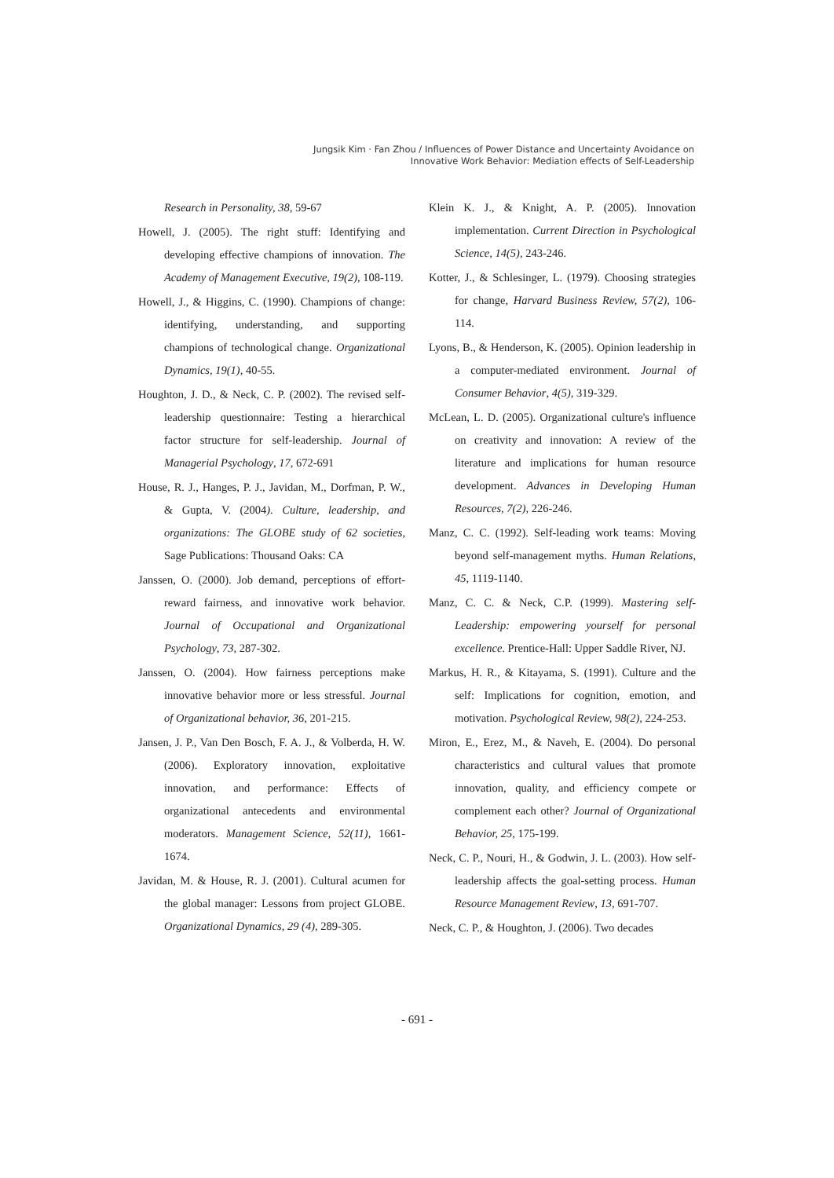Jungsik Kim · Fan Zhou / Influences of Power Distance and Uncertainty Avoidance on
Innovative Work Behavior: Mediation effects of Self-Leadership
Research in Personality, 38, 59-67
Howell, J. (2005). The right stuff: Identifying and developing effective champions of innovation. The Academy of Management Executive, 19(2), 108-119.
Howell, J., & Higgins, C. (1990). Champions of change: identifying, understanding, and supporting champions of technological change. Organizational Dynamics, 19(1), 40-55.
Houghton, J. D., & Neck, C. P. (2002). The revised self-leadership questionnaire: Testing a hierarchical factor structure for self-leadership. Journal of Managerial Psychology, 17, 672-691
House, R. J., Hanges, P. J., Javidan, M., Dorfman, P. W., & Gupta, V. (2004). Culture, leadership, and organizations: The GLOBE study of 62 societies, Sage Publications: Thousand Oaks: CA
Janssen, O. (2000). Job demand, perceptions of effort-reward fairness, and innovative work behavior. Journal of Occupational and Organizational Psychology, 73, 287-302.
Janssen, O. (2004). How fairness perceptions make innovative behavior more or less stressful. Journal of Organizational behavior, 36, 201-215.
Jansen, J. P., Van Den Bosch, F. A. J., & Volberda, H. W. (2006). Exploratory innovation, exploitative innovation, and performance: Effects of organizational antecedents and environmental moderators. Management Science, 52(11), 1661-1674.
Javidan, M. & House, R. J. (2001). Cultural acumen for the global manager: Lessons from project GLOBE. Organizational Dynamics, 29 (4), 289-305.
Klein K. J., & Knight, A. P. (2005). Innovation implementation. Current Direction in Psychological Science, 14(5), 243-246.
Kotter, J., & Schlesinger, L. (1979). Choosing strategies for change, Harvard Business Review, 57(2), 106-114.
Lyons, B., & Henderson, K. (2005). Opinion leadership in a computer-mediated environment. Journal of Consumer Behavior, 4(5), 319-329.
McLean, L. D. (2005). Organizational culture's influence on creativity and innovation: A review of the literature and implications for human resource development. Advances in Developing Human Resources, 7(2), 226-246.
Manz, C. C. (1992). Self-leading work teams: Moving beyond self-management myths. Human Relations, 45, 1119-1140.
Manz, C. C. & Neck, C.P. (1999). Mastering self-Leadership: empowering yourself for personal excellence. Prentice-Hall: Upper Saddle River, NJ.
Markus, H. R., & Kitayama, S. (1991). Culture and the self: Implications for cognition, emotion, and motivation. Psychological Review, 98(2), 224-253.
Miron, E., Erez, M., & Naveh, E. (2004). Do personal characteristics and cultural values that promote innovation, quality, and efficiency compete or complement each other? Journal of Organizational Behavior, 25, 175-199.
Neck, C. P., Nouri, H., & Godwin, J. L. (2003). How self-leadership affects the goal-setting process. Human Resource Management Review, 13, 691-707.
Neck, C. P., & Houghton, J. (2006). Two decades
- 691 -